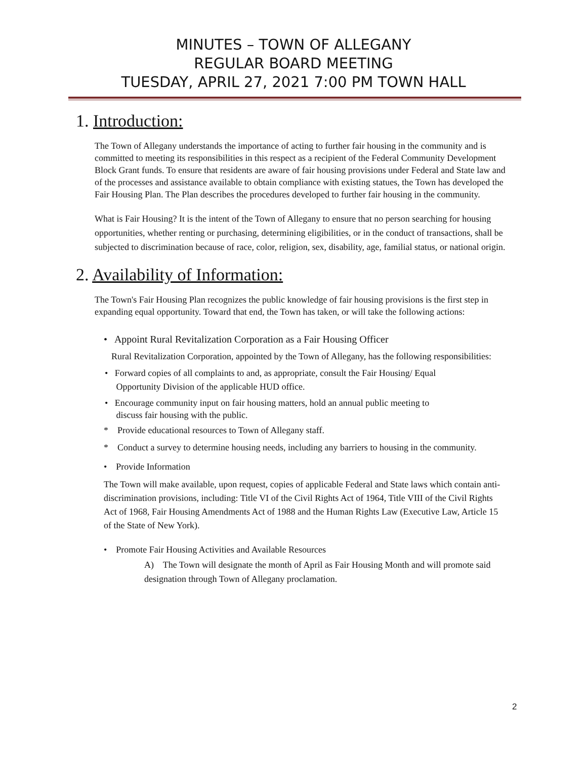MINUTES – TOWN OF ALLEGANY
REGULAR BOARD MEETING
TUESDAY, APRIL 27, 2021 7:00 PM TOWN HALL
1. Introduction:
The Town of Allegany understands the importance of acting to further fair housing in the community and is committed to meeting its responsibilities in this respect as a recipient of the Federal Community Development Block Grant funds. To ensure that residents are aware of fair housing provisions under Federal and State law and of the processes and assistance available to obtain compliance with existing statues, the Town has developed the Fair Housing Plan. The Plan describes the procedures developed to further fair housing in the community.
What is Fair Housing? It is the intent of the Town of Allegany to ensure that no person searching for housing opportunities, whether renting or purchasing, determining eligibilities, or in the conduct of transactions, shall be subjected to discrimination because of race, color, religion, sex, disability, age, familial status, or national origin.
2. Availability of Information:
The Town's Fair Housing Plan recognizes the public knowledge of fair housing provisions is the first step in expanding equal opportunity. Toward that end, the Town has taken, or will take the following actions:
• Appoint Rural Revitalization Corporation as a Fair Housing Officer
Rural Revitalization Corporation, appointed by the Town of Allegany, has the following responsibilities:
• Forward copies of all complaints to and, as appropriate, consult the Fair Housing/ Equal
Opportunity Division of the applicable HUD office.
• Encourage community input on fair housing matters, hold an annual public meeting to
discuss fair housing with the public.
* Provide educational resources to Town of Allegany staff.
* Conduct a survey to determine housing needs, including any barriers to housing in the community.
• Provide Information
The Town will make available, upon request, copies of applicable Federal and State laws which contain anti-discrimination provisions, including: Title VI of the Civil Rights Act of 1964, Title VIII of the Civil Rights Act of 1968, Fair Housing Amendments Act of 1988 and the Human Rights Law (Executive Law, Article 15 of the State of New York).
• Promote Fair Housing Activities and Available Resources
A) The Town will designate the month of April as Fair Housing Month and will promote said designation through Town of Allegany proclamation.
2